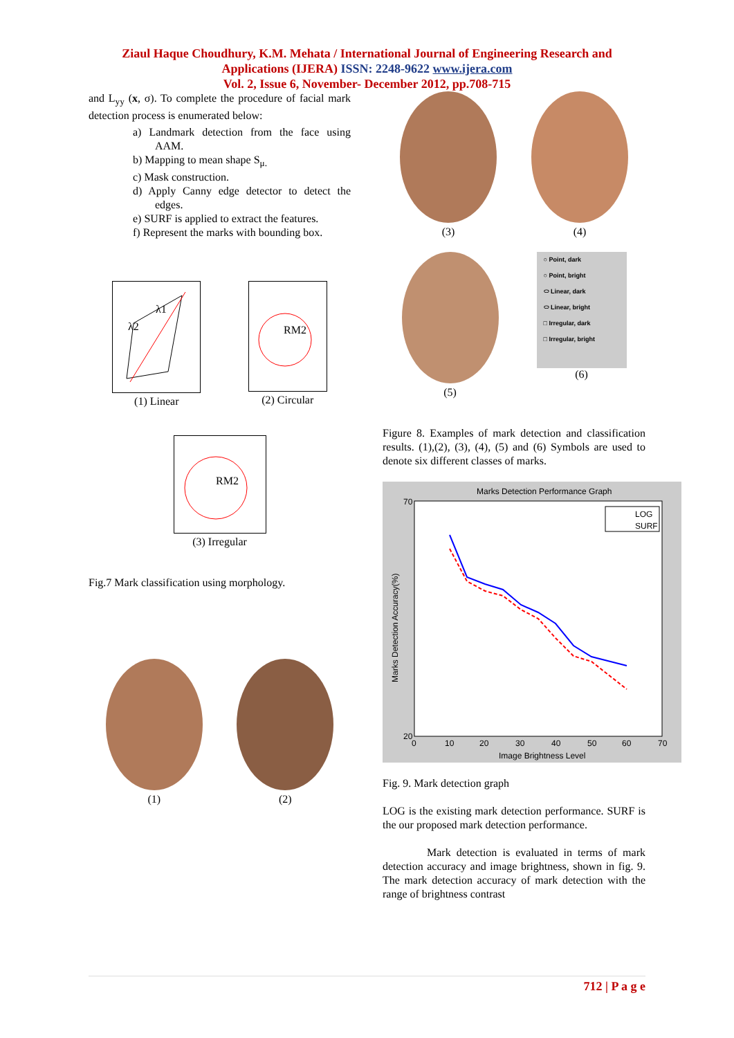Ziaul Haque Choudhury, K.M. Mehata / International Journal of Engineering Research and
Applications (IJERA) ISSN: 2248-9622 www.ijera.com
Vol. 2, Issue 6, November- December 2012, pp.708-715
and L<sub>yy</sub> (x, σ). To complete the procedure of facial mark detection process is enumerated below:
a) Landmark detection from the face using AAM.
b) Mapping to mean shape S<sub>μ.</sub>
c) Mask construction.
d) Apply Canny edge detector to detect the edges.
e) SURF is applied to extract the features.
f) Represent the marks with bounding box.
λ2
λ1
(1) Linear
RM2
(2) Circular
RM2
(3) Irregular
Fig.7 Mark classification using morphology.
(1) (2)
(3) (4)
(5)
○ Point, dark
○ Point, bright
⬭ Linear, dark
⬭ Linear, bright
□ Irregular, dark
□ Irregular, bright
(6)
Figure 8. Examples of mark detection and classification results. (1),(2), (3), (4), (5) and (6) Symbols are used to denote six different classes of marks.
Marks Detection Performance Graph
70
20
0
10
20
30
40
50
60
70
Image Brightness Level
Marks Detection Accuracy(%)
LOG
SURF
Fig. 9. Mark detection graph
LOG is the existing mark detection performance. SURF is the our proposed mark detection performance.
Mark detection is evaluated in terms of mark detection accuracy and image brightness, shown in fig. 9. The mark detection accuracy of mark detection with the range of brightness contrast
712 | P a g e